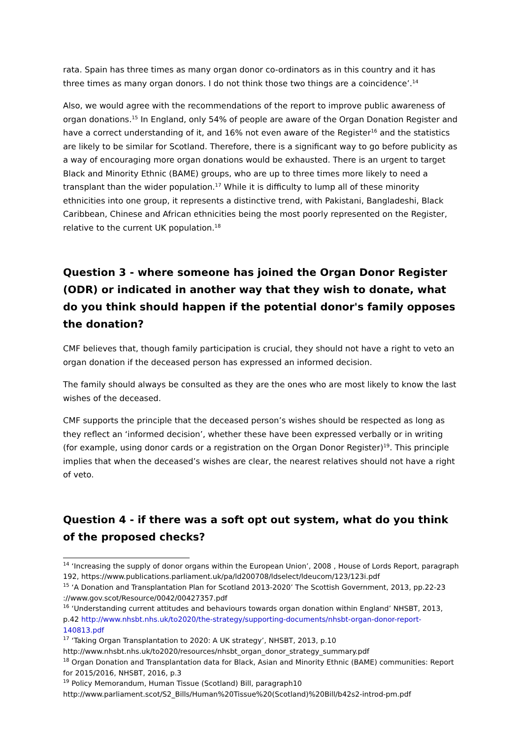rata. Spain has three times as many organ donor co-ordinators as in this country and it has three times as many organ donors. I do not think those two things are a coincidence’.<sup>14</sup>
Also, we would agree with the recommendations of the report to improve public awareness of organ donations.<sup>15</sup> In England, only 54% of people are aware of the Organ Donation Register and have a correct understanding of it, and 16% not even aware of the Register<sup>16</sup> and the statistics are likely to be similar for Scotland. Therefore, there is a significant way to go before publicity as a way of encouraging more organ donations would be exhausted. There is an urgent to target Black and Minority Ethnic (BAME) groups, who are up to three times more likely to need a transplant than the wider population.<sup>17</sup> While it is difficulty to lump all of these minority ethnicities into one group, it represents a distinctive trend, with Pakistani, Bangladeshi, Black Caribbean, Chinese and African ethnicities being the most poorly represented on the Register, relative to the current UK population.<sup>18</sup>
Question 3 - where someone has joined the Organ Donor Register (ODR) or indicated in another way that they wish to donate, what do you think should happen if the potential donor's family opposes the donation?
CMF believes that, though family participation is crucial, they should not have a right to veto an organ donation if the deceased person has expressed an informed decision.
The family should always be consulted as they are the ones who are most likely to know the last wishes of the deceased.
CMF supports the principle that the deceased person’s wishes should be respected as long as they reflect an ‘informed decision’, whether these have been expressed verbally or in writing (for example, using donor cards or a registration on the Organ Donor Register)<sup>19</sup>. This principle implies that when the deceased’s wishes are clear, the nearest relatives should not have a right of veto.
Question 4 - if there was a soft opt out system, what do you think of the proposed checks?
<sup>14</sup> ‘Increasing the supply of donor organs within the European Union’, 2008 , House of Lords Report, paragraph 192, https://www.publications.parliament.uk/pa/ld200708/ldselect/ldeucom/123/123i.pdf
<sup>15</sup> ‘A Donation and Transplantation Plan for Scotland 2013-2020’ The Scottish Government, 2013, pp.22-23 ://www.gov.scot/Resource/0042/00427357.pdf
<sup>16</sup> ‘Understanding current attitudes and behaviours towards organ donation within England’ NHSBT, 2013, p.42 http://www.nhsbt.nhs.uk/to2020/the-strategy/supporting-documents/nhsbt-organ-donor-report-140813.pdf
<sup>17</sup> ‘Taking Organ Transplantation to 2020: A UK strategy’, NHSBT, 2013, p.10 http://www.nhsbt.nhs.uk/to2020/resources/nhsbt_organ_donor_strategy_summary.pdf
<sup>18</sup> Organ Donation and Transplantation data for Black, Asian and Minority Ethnic (BAME) communities: Report for 2015/2016, NHSBT, 2016, p.3
<sup>19</sup> Policy Memorandum, Human Tissue (Scotland) Bill, paragraph10 http://www.parliament.scot/S2_Bills/Human%20Tissue%20(Scotland)%20Bill/b42s2-introd-pm.pdf